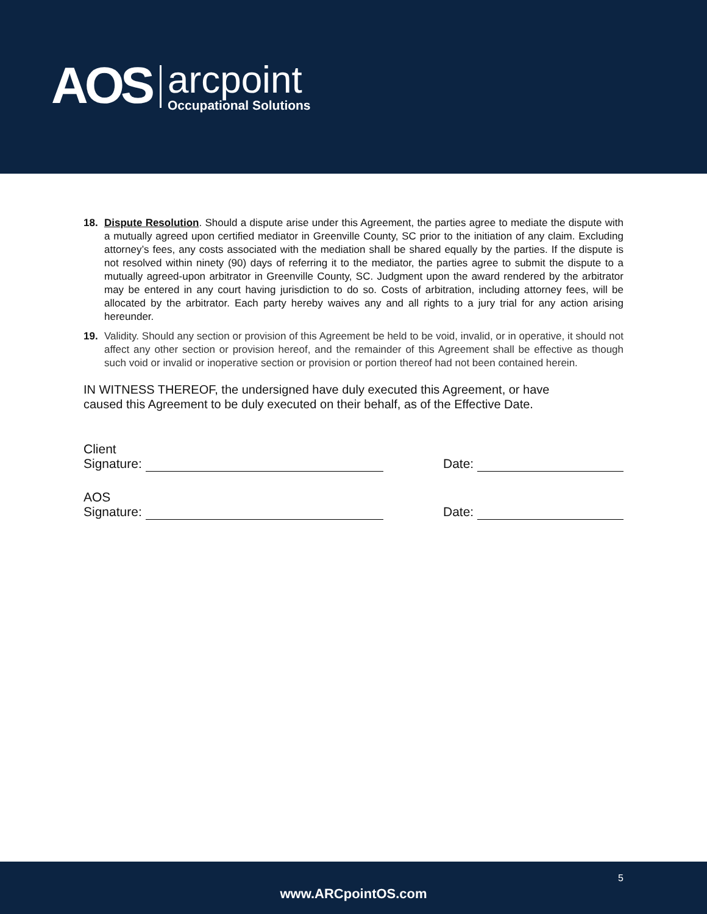AOS
arcpoint
Occupational Solutions
18. Dispute Resolution. Should a dispute arise under this Agreement, the parties agree to mediate the dispute with a mutually agreed upon certified mediator in Greenville County, SC prior to the initiation of any claim. Excluding attorney’s fees, any costs associated with the mediation shall be shared equally by the parties. If the dispute is not resolved within ninety (90) days of referring it to the mediator, the parties agree to submit the dispute to a mutually agreed-upon arbitrator in Greenville County, SC. Judgment upon the award rendered by the arbitrator may be entered in any court having jurisdiction to do so. Costs of arbitration, including attorney fees, will be allocated by the arbitrator. Each party hereby waives any and all rights to a jury trial for any action arising hereunder.
19. Validity. Should any section or provision of this Agreement be held to be void, invalid, or in operative, it should not affect any other section or provision hereof, and the remainder of this Agreement shall be effective as though such void or invalid or inoperative section or provision or portion thereof had not been contained herein.
IN WITNESS THEREOF, the undersigned have duly executed this Agreement, or have
caused this Agreement to be duly executed on their behalf, as of the Effective Date.
Client
Signature:
Date:
AOS
Signature:
Date:
5
www.ARCpointOS.com